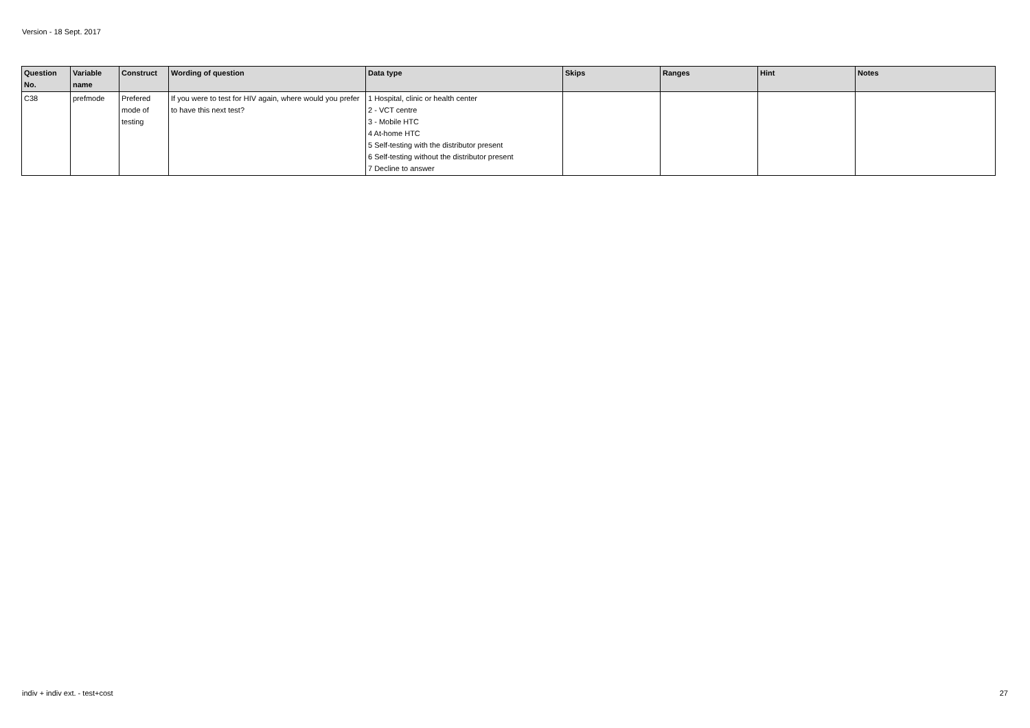Version - 18 Sept. 2017
| Question No. | Variable name | Construct | Wording of question | Data type | Skips | Ranges | Hint | Notes |
| --- | --- | --- | --- | --- | --- | --- | --- | --- |
| C38 | prefmode | Prefered mode of testing | If you were to test for HIV again, where would you prefer to have this next test? | 1 Hospital, clinic or health center 2 - VCT centre 3 - Mobile HTC 4 At-home HTC 5 Self-testing with the distributor present 6 Self-testing without the distributor present 7 Decline to answer | | | | |
indiv + indiv ext. - test+cost 27